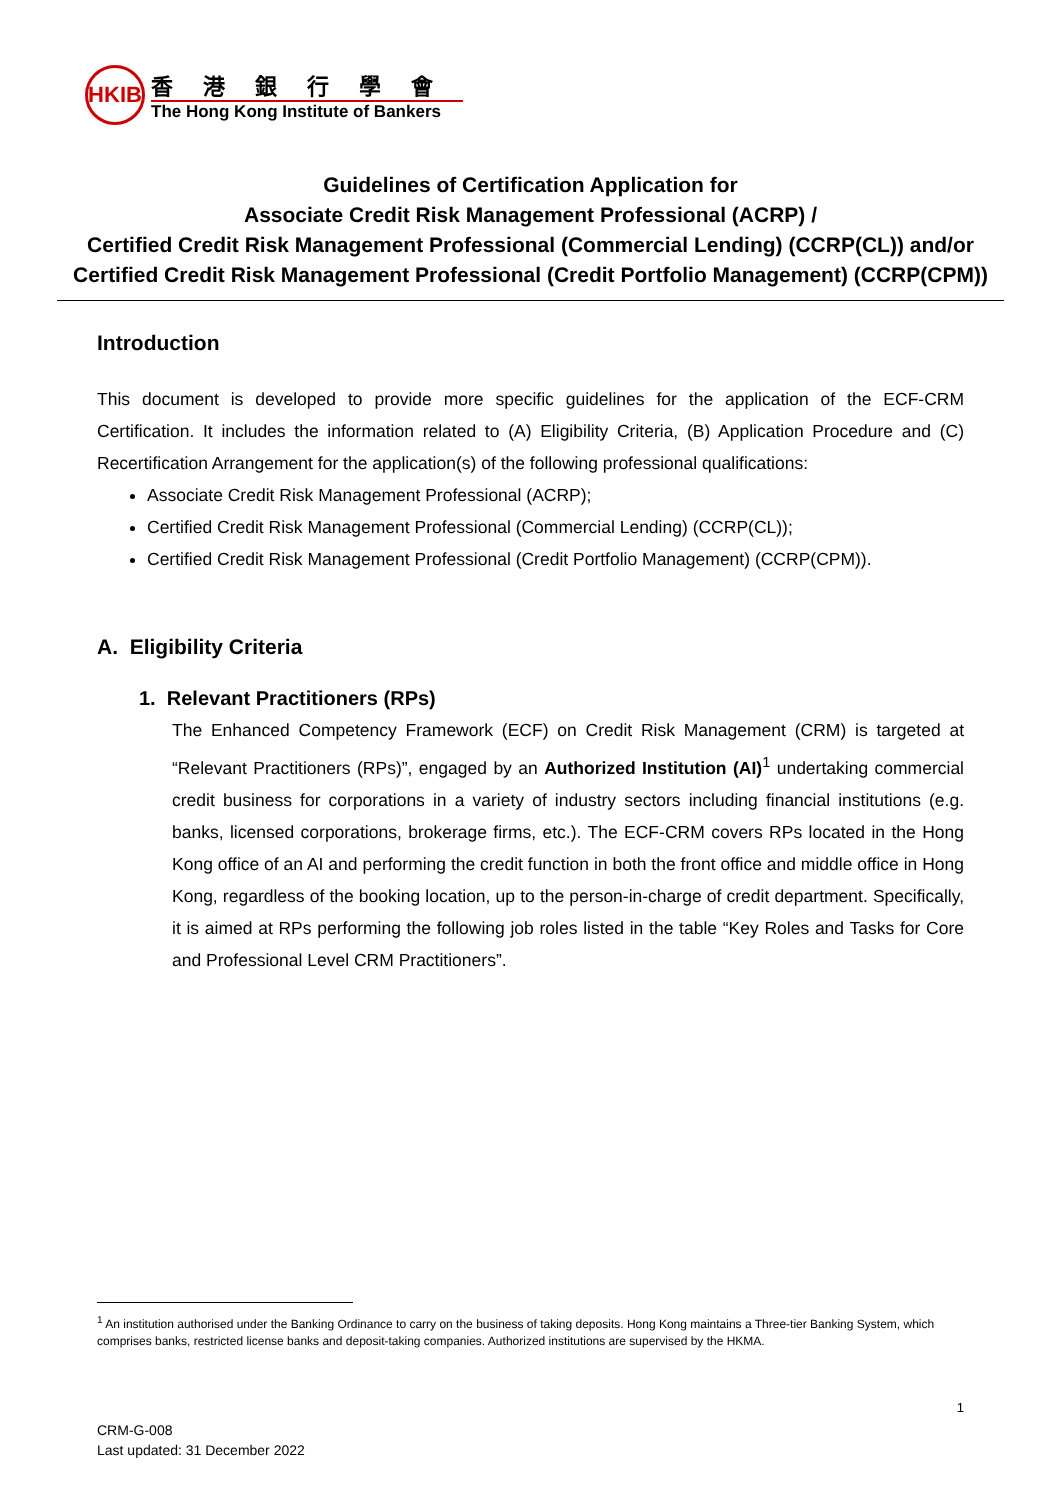HKIB
香港銀行學會
The Hong Kong Institute of Bankers
Guidelines of Certification Application for
Associate Credit Risk Management Professional (ACRP) /
Certified Credit Risk Management Professional (Commercial Lending) (CCRP(CL)) and/or
Certified Credit Risk Management Professional (Credit Portfolio Management) (CCRP(CPM))
Introduction
This document is developed to provide more specific guidelines for the application of the ECF-CRM Certification. It includes the information related to (A) Eligibility Criteria, (B) Application Procedure and (C) Recertification Arrangement for the application(s) of the following professional qualifications:
Associate Credit Risk Management Professional (ACRP);
Certified Credit Risk Management Professional (Commercial Lending) (CCRP(CL));
Certified Credit Risk Management Professional (Credit Portfolio Management) (CCRP(CPM)).
A. Eligibility Criteria
1. Relevant Practitioners (RPs)
The Enhanced Competency Framework (ECF) on Credit Risk Management (CRM) is targeted at “Relevant Practitioners (RPs)”, engaged by an Authorized Institution (AI)<sup>1</sup> undertaking commercial credit business for corporations in a variety of industry sectors including financial institutions (e.g. banks, licensed corporations, brokerage firms, etc.). The ECF-CRM covers RPs located in the Hong Kong office of an AI and performing the credit function in both the front office and middle office in Hong Kong, regardless of the booking location, up to the person-in-charge of credit department. Specifically, it is aimed at RPs performing the following job roles listed in the table “Key Roles and Tasks for Core and Professional Level CRM Practitioners”.
<sup>1</sup> An institution authorised under the Banking Ordinance to carry on the business of taking deposits. Hong Kong maintains a Three-tier Banking System, which comprises banks, restricted license banks and deposit-taking companies. Authorized institutions are supervised by the HKMA.
1
CRM-G-008
Last updated: 31 December 2022